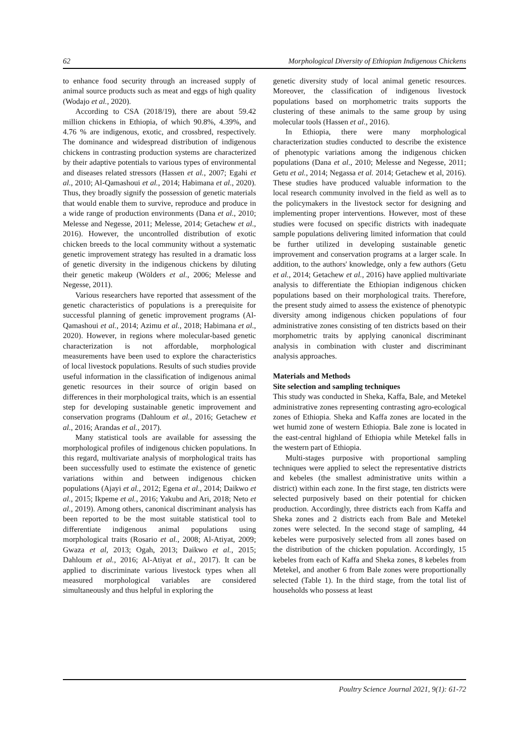62 Morphological Diversity of Ethiopian Indigenous Chickens
to enhance food security through an increased supply of animal source products such as meat and eggs of high quality (Wodajo et al., 2020).
According to CSA (2018/19), there are about 59.42 million chickens in Ethiopia, of which 90.8%, 4.39%, and 4.76 % are indigenous, exotic, and crossbred, respectively. The dominance and widespread distribution of indigenous chickens in contrasting production systems are characterized by their adaptive potentials to various types of environmental and diseases related stressors (Hassen et al., 2007; Egahi et al., 2010; Al-Qamashoui et al., 2014; Habimana et al., 2020). Thus, they broadly signify the possession of genetic materials that would enable them to survive, reproduce and produce in a wide range of production environments (Dana et al., 2010; Melesse and Negesse, 2011; Melesse, 2014; Getachew et al., 2016). However, the uncontrolled distribution of exotic chicken breeds to the local community without a systematic genetic improvement strategy has resulted in a dramatic loss of genetic diversity in the indigenous chickens by diluting their genetic makeup (Wölders et al., 2006; Melesse and Negesse, 2011).
Various researchers have reported that assessment of the genetic characteristics of populations is a prerequisite for successful planning of genetic improvement programs (Al-Qamashoui et al., 2014; Azimu et al., 2018; Habimana et al., 2020). However, in regions where molecular-based genetic characterization is not affordable, morphological measurements have been used to explore the characteristics of local livestock populations. Results of such studies provide useful information in the classification of indigenous animal genetic resources in their source of origin based on differences in their morphological traits, which is an essential step for developing sustainable genetic improvement and conservation programs (Dahloum et al., 2016; Getachew et al., 2016; Arandas et al., 2017).
Many statistical tools are available for assessing the morphological profiles of indigenous chicken populations. In this regard, multivariate analysis of morphological traits has been successfully used to estimate the existence of genetic variations within and between indigenous chicken populations (Ajayi et al., 2012; Egena et al., 2014; Daikwo et al., 2015; Ikpeme et al., 2016; Yakubu and Ari, 2018; Neto et al., 2019). Among others, canonical discriminant analysis has been reported to be the most suitable statistical tool to differentiate indigenous animal populations using morphological traits (Rosario et al., 2008; Al-Atiyat, 2009; Gwaza et al, 2013; Ogah, 2013; Daikwo et al., 2015; Dahloum et al., 2016; Al-Atiyat et al., 2017). It can be applied to discriminate various livestock types when all measured morphological variables are considered simultaneously and thus helpful in exploring the
genetic diversity study of local animal genetic resources. Moreover, the classification of indigenous livestock populations based on morphometric traits supports the clustering of these animals to the same group by using molecular tools (Hassen et al., 2016).
In Ethiopia, there were many morphological characterization studies conducted to describe the existence of phenotypic variations among the indigenous chicken populations (Dana et al., 2010; Melesse and Negesse, 2011; Getu et al., 2014; Negassa et al. 2014; Getachew et al, 2016). These studies have produced valuable information to the local research community involved in the field as well as to the policymakers in the livestock sector for designing and implementing proper interventions. However, most of these studies were focused on specific districts with inadequate sample populations delivering limited information that could be further utilized in developing sustainable genetic improvement and conservation programs at a larger scale. In addition, to the authors' knowledge, only a few authors (Getu et al., 2014; Getachew et al., 2016) have applied multivariate analysis to differentiate the Ethiopian indigenous chicken populations based on their morphological traits. Therefore, the present study aimed to assess the existence of phenotypic diversity among indigenous chicken populations of four administrative zones consisting of ten districts based on their morphometric traits by applying canonical discriminant analysis in combination with cluster and discriminant analysis approaches.
Materials and Methods
Site selection and sampling techniques
This study was conducted in Sheka, Kaffa, Bale, and Metekel administrative zones representing contrasting agro-ecological zones of Ethiopia. Sheka and Kaffa zones are located in the wet humid zone of western Ethiopia. Bale zone is located in the east-central highland of Ethiopia while Metekel falls in the western part of Ethiopia.
Multi-stages purposive with proportional sampling techniques were applied to select the representative districts and kebeles (the smallest administrative units within a district) within each zone. In the first stage, ten districts were selected purposively based on their potential for chicken production. Accordingly, three districts each from Kaffa and Sheka zones and 2 districts each from Bale and Metekel zones were selected. In the second stage of sampling, 44 kebeles were purposively selected from all zones based on the distribution of the chicken population. Accordingly, 15 kebeles from each of Kaffa and Sheka zones, 8 kebeles from Metekel, and another 6 from Bale zones were proportionally selected (Table 1). In the third stage, from the total list of households who possess at least
Poultry Science Journal 2021, 9(1): 61-72